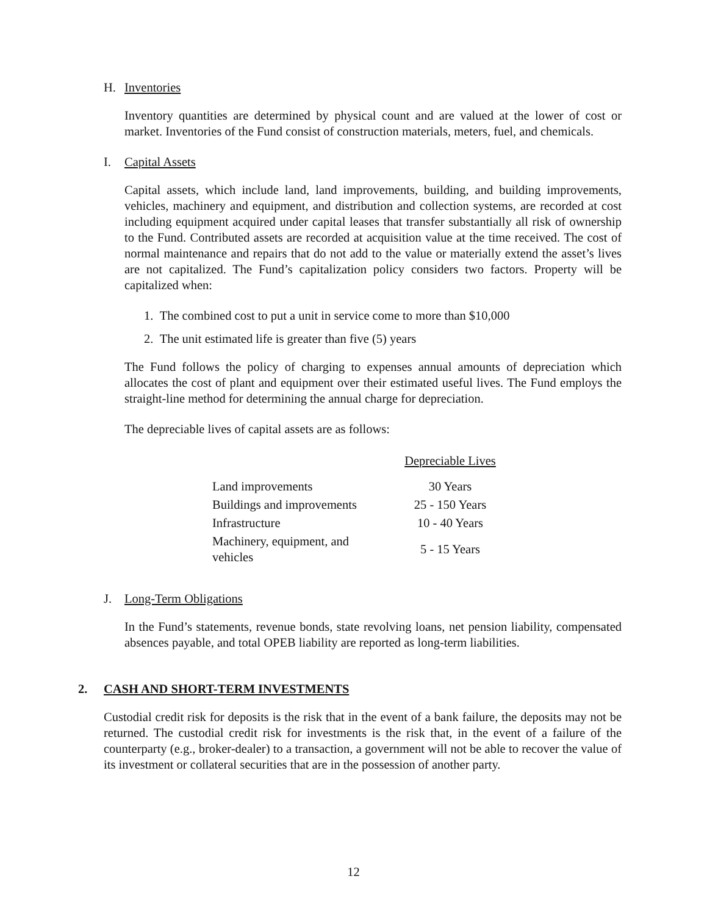H. Inventories
Inventory quantities are determined by physical count and are valued at the lower of cost or market. Inventories of the Fund consist of construction materials, meters, fuel, and chemicals.
I. Capital Assets
Capital assets, which include land, land improvements, building, and building improvements, vehicles, machinery and equipment, and distribution and collection systems, are recorded at cost including equipment acquired under capital leases that transfer substantially all risk of ownership to the Fund. Contributed assets are recorded at acquisition value at the time received. The cost of normal maintenance and repairs that do not add to the value or materially extend the asset’s lives are not capitalized. The Fund’s capitalization policy considers two factors. Property will be capitalized when:
1. The combined cost to put a unit in service come to more than $10,000
2. The unit estimated life is greater than five (5) years
The Fund follows the policy of charging to expenses annual amounts of depreciation which allocates the cost of plant and equipment over their estimated useful lives. The Fund employs the straight-line method for determining the annual charge for depreciation.
The depreciable lives of capital assets are as follows:
| | Depreciable Lives |
| --- | --- |
| Land improvements | 30 Years |
| Buildings and improvements | 25 - 150 Years |
| Infrastructure | 10 - 40 Years |
| Machinery, equipment, and vehicles | 5 - 15 Years |
J. Long-Term Obligations
In the Fund’s statements, revenue bonds, state revolving loans, net pension liability, compensated absences payable, and total OPEB liability are reported as long-term liabilities.
2. CASH AND SHORT-TERM INVESTMENTS
Custodial credit risk for deposits is the risk that in the event of a bank failure, the deposits may not be returned. The custodial credit risk for investments is the risk that, in the event of a failure of the counterparty (e.g., broker-dealer) to a transaction, a government will not be able to recover the value of its investment or collateral securities that are in the possession of another party.
12